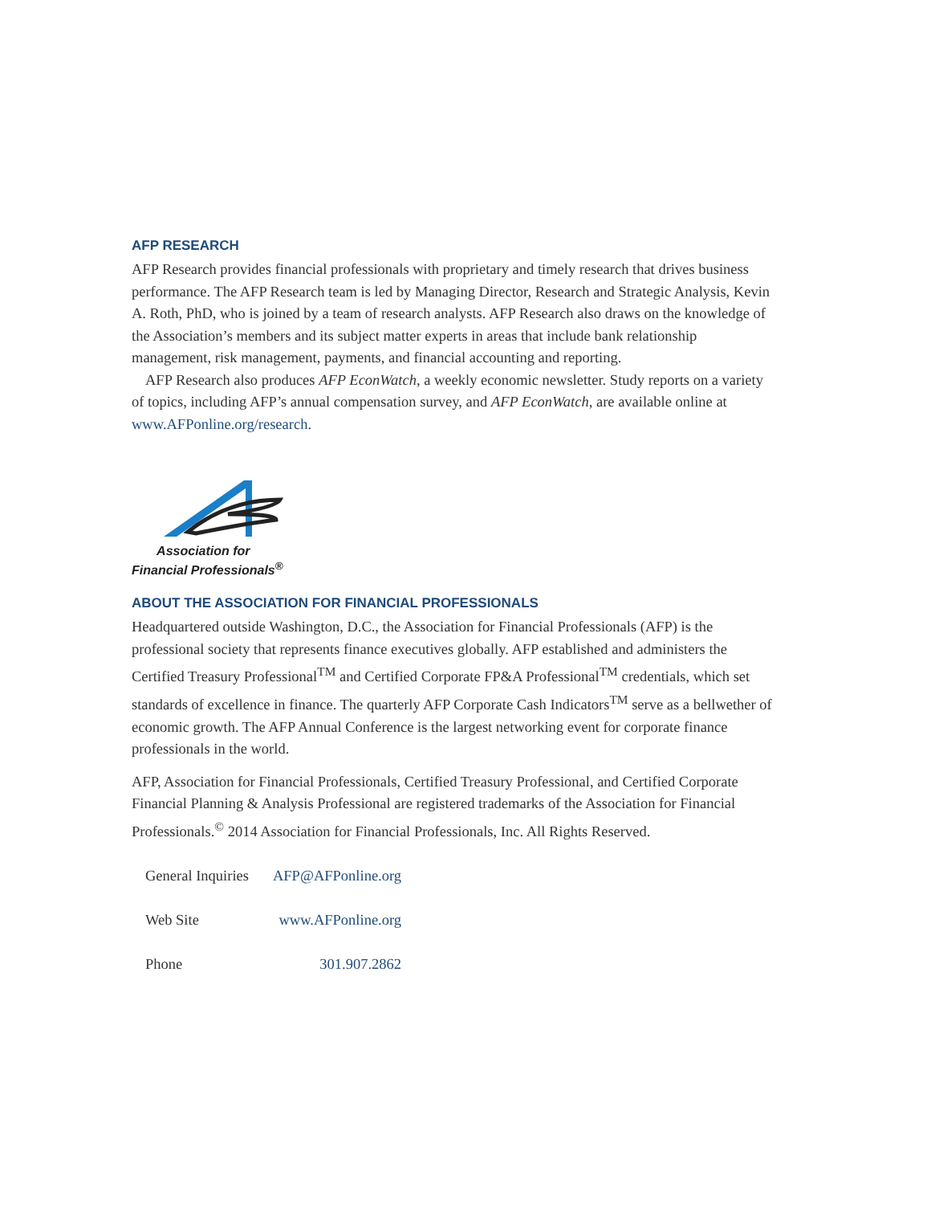AFP RESEARCH
AFP Research provides financial professionals with proprietary and timely research that drives business performance. The AFP Research team is led by Managing Director, Research and Strategic Analysis, Kevin A. Roth, PhD, who is joined by a team of research analysts. AFP Research also draws on the knowledge of the Association’s members and its subject matter experts in areas that include bank relationship management, risk management, payments, and financial accounting and reporting.
AFP Research also produces AFP EconWatch, a weekly economic newsletter. Study reports on a variety of topics, including AFP’s annual compensation survey, and AFP EconWatch, are available online at www.AFPonline.org/research.
Association for
Financial Professionals<sup>®</sup>
ABOUT THE ASSOCIATION FOR FINANCIAL PROFESSIONALS
Headquartered outside Washington, D.C., the Association for Financial Professionals (AFP) is the professional society that represents finance executives globally. AFP established and administers the Certified Treasury Professional<sup>TM</sup> and Certified Corporate FP&A Professional<sup>TM</sup> credentials, which set standards of excellence in finance. The quarterly AFP Corporate Cash Indicators<sup>TM</sup> serve as a bellwether of economic growth. The AFP Annual Conference is the largest networking event for corporate finance professionals in the world.
AFP, Association for Financial Professionals, Certified Treasury Professional, and Certified Corporate Financial Planning & Analysis Professional are registered trademarks of the Association for Financial Professionals.<sup>©</sup> 2014 Association for Financial Professionals, Inc. All Rights Reserved.
| General Inquiries | AFP@AFPonline.org |
| Web Site | www.AFPonline.org |
| Phone | 301.907.2862 |